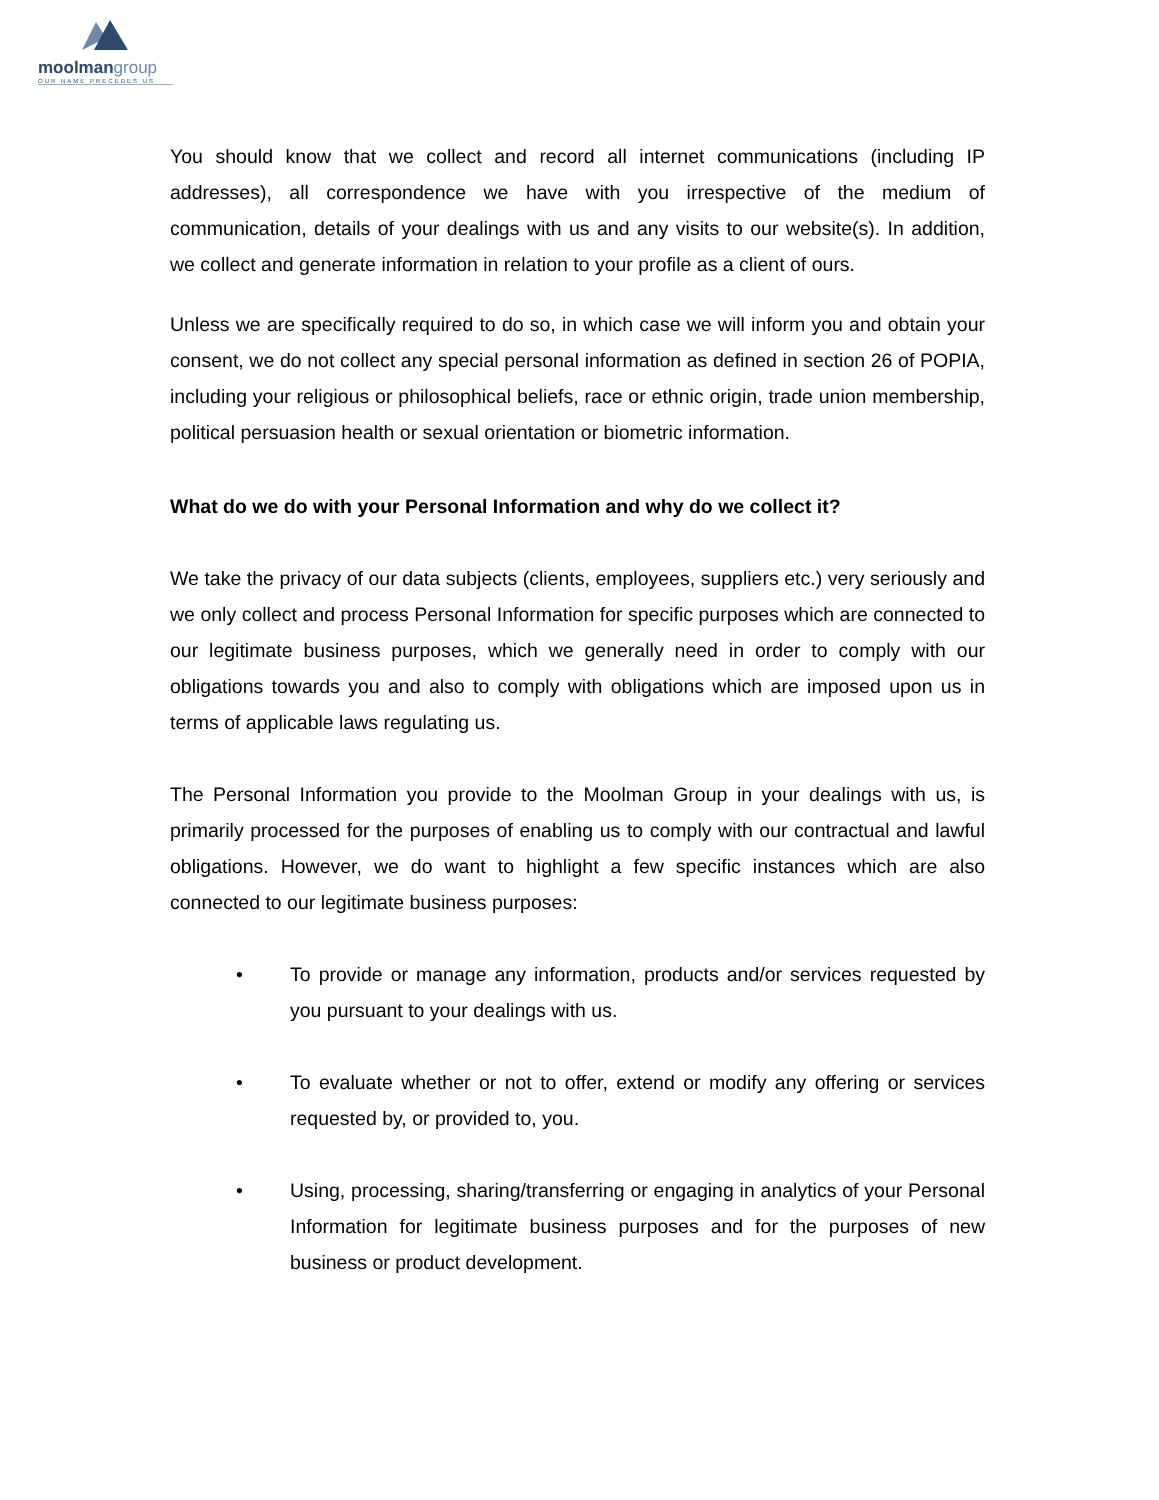moolmangroup
OUR NAME PRECEDES US
You should know that we collect and record all internet communications (including IP addresses), all correspondence we have with you irrespective of the medium of communication, details of your dealings with us and any visits to our website(s). In addition, we collect and generate information in relation to your profile as a client of ours.
Unless we are specifically required to do so, in which case we will inform you and obtain your consent, we do not collect any special personal information as defined in section 26 of POPIA, including your religious or philosophical beliefs, race or ethnic origin, trade union membership, political persuasion health or sexual orientation or biometric information.
What do we do with your Personal Information and why do we collect it?
We take the privacy of our data subjects (clients, employees, suppliers etc.) very seriously and we only collect and process Personal Information for specific purposes which are connected to our legitimate business purposes, which we generally need in order to comply with our obligations towards you and also to comply with obligations which are imposed upon us in terms of applicable laws regulating us.
The Personal Information you provide to the Moolman Group in your dealings with us, is primarily processed for the purposes of enabling us to comply with our contractual and lawful obligations. However, we do want to highlight a few specific instances which are also connected to our legitimate business purposes:
• To provide or manage any information, products and/or services requested by you pursuant to your dealings with us.
• To evaluate whether or not to offer, extend or modify any offering or services requested by, or provided to, you.
• Using, processing, sharing/transferring or engaging in analytics of your Personal Information for legitimate business purposes and for the purposes of new business or product development.